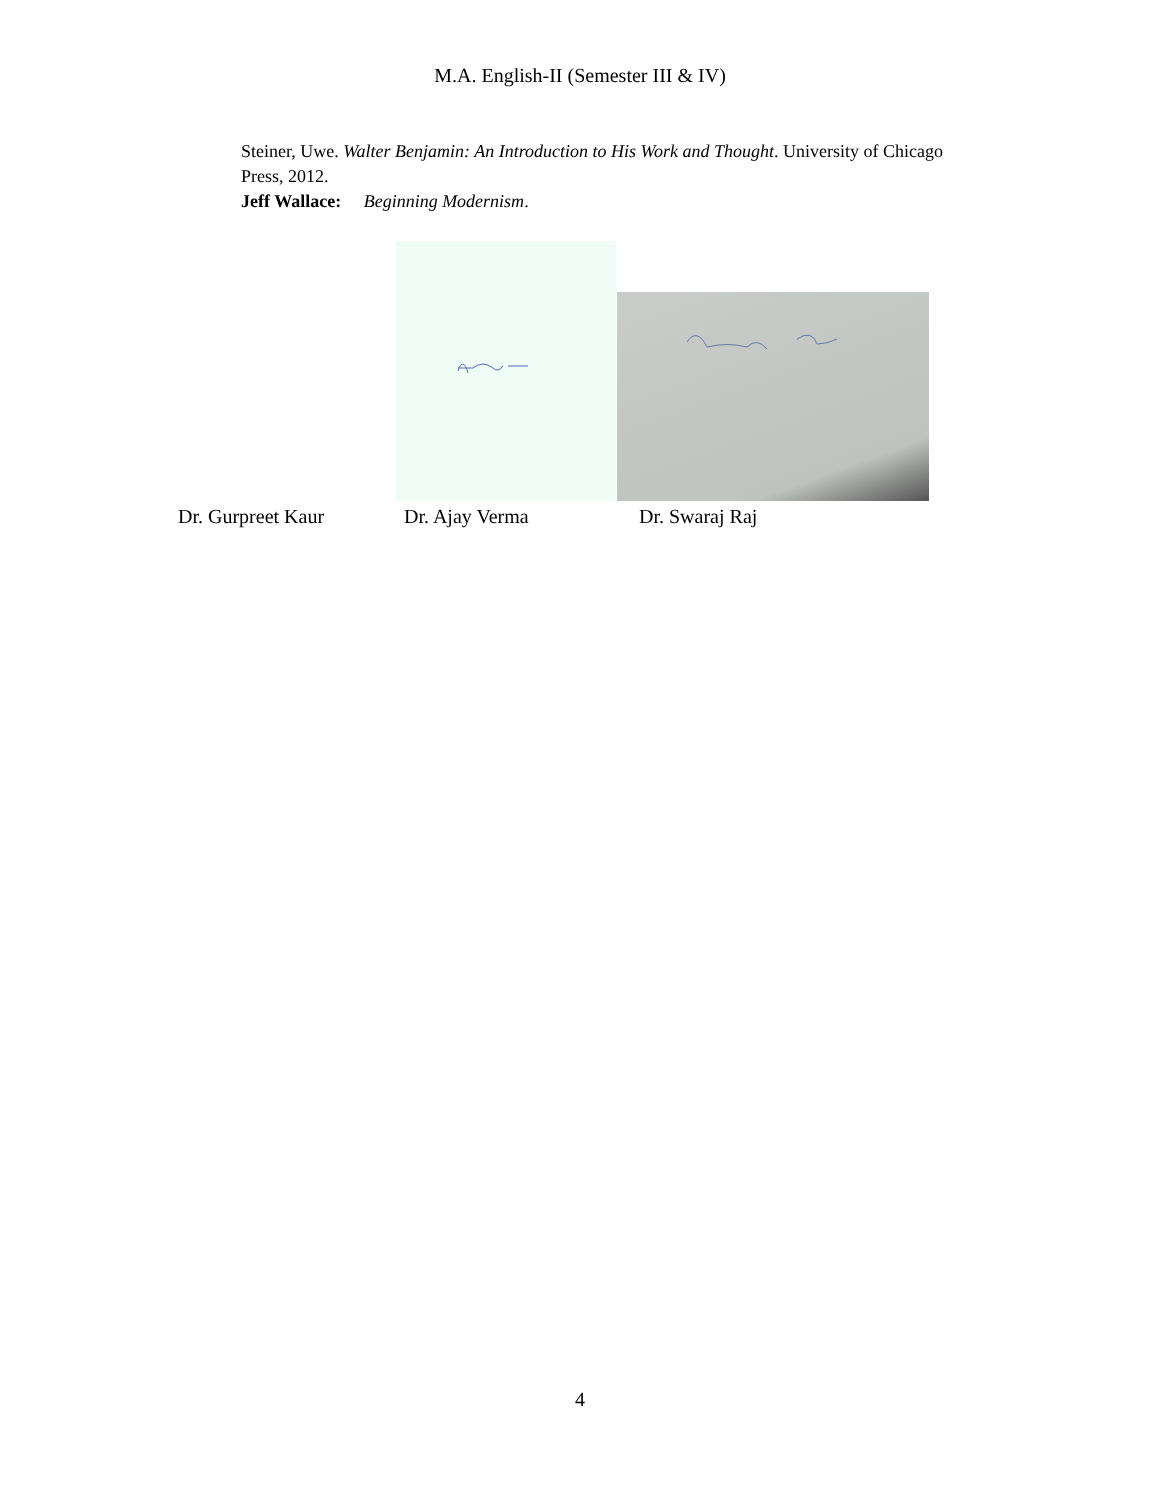M.A. English-II (Semester III & IV)
Steiner, Uwe. Walter Benjamin: An Introduction to His Work and Thought. University of Chicago Press, 2012.
Jeff Wallace: Beginning Modernism.
Dr. Gurpreet Kaur Dr. Ajay Verma Dr. Swaraj Raj
4